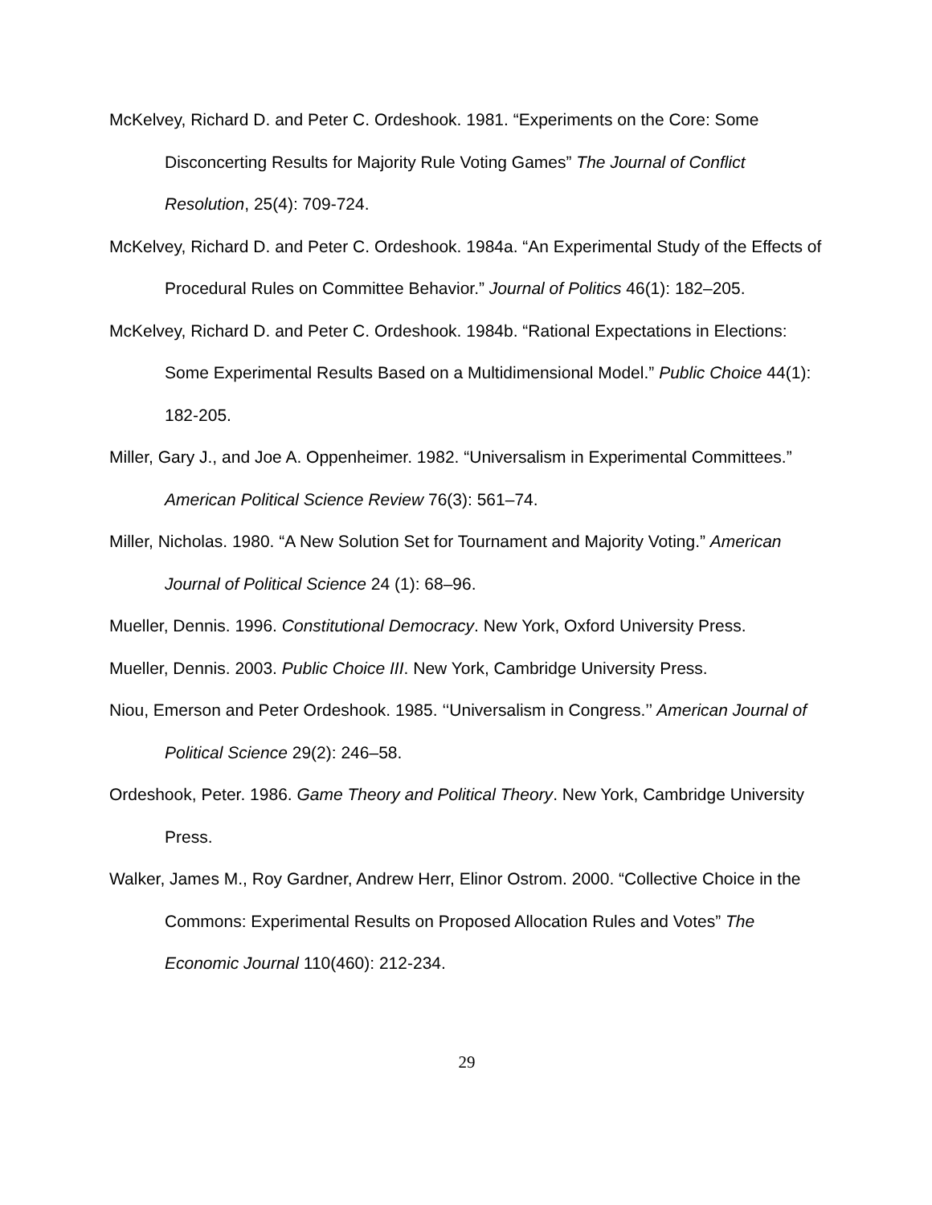McKelvey, Richard D. and Peter C. Ordeshook. 1981. “Experiments on the Core: Some Disconcerting Results for Majority Rule Voting Games” The Journal of Conflict Resolution, 25(4): 709-724.
McKelvey, Richard D. and Peter C. Ordeshook. 1984a. “An Experimental Study of the Effects of Procedural Rules on Committee Behavior.” Journal of Politics 46(1): 182–205.
McKelvey, Richard D. and Peter C. Ordeshook. 1984b. “Rational Expectations in Elections: Some Experimental Results Based on a Multidimensional Model.” Public Choice 44(1): 182-205.
Miller, Gary J., and Joe A. Oppenheimer. 1982. “Universalism in Experimental Committees.” American Political Science Review 76(3): 561–74.
Miller, Nicholas. 1980. “A New Solution Set for Tournament and Majority Voting.” American Journal of Political Science 24 (1): 68–96.
Mueller, Dennis. 1996. Constitutional Democracy. New York, Oxford University Press.
Mueller, Dennis. 2003. Public Choice III. New York, Cambridge University Press.
Niou, Emerson and Peter Ordeshook. 1985. ‘‘Universalism in Congress.’’ American Journal of Political Science 29(2): 246–58.
Ordeshook, Peter. 1986. Game Theory and Political Theory. New York, Cambridge University Press.
Walker, James M., Roy Gardner, Andrew Herr, Elinor Ostrom. 2000. “Collective Choice in the Commons: Experimental Results on Proposed Allocation Rules and Votes” The Economic Journal 110(460): 212-234.
29